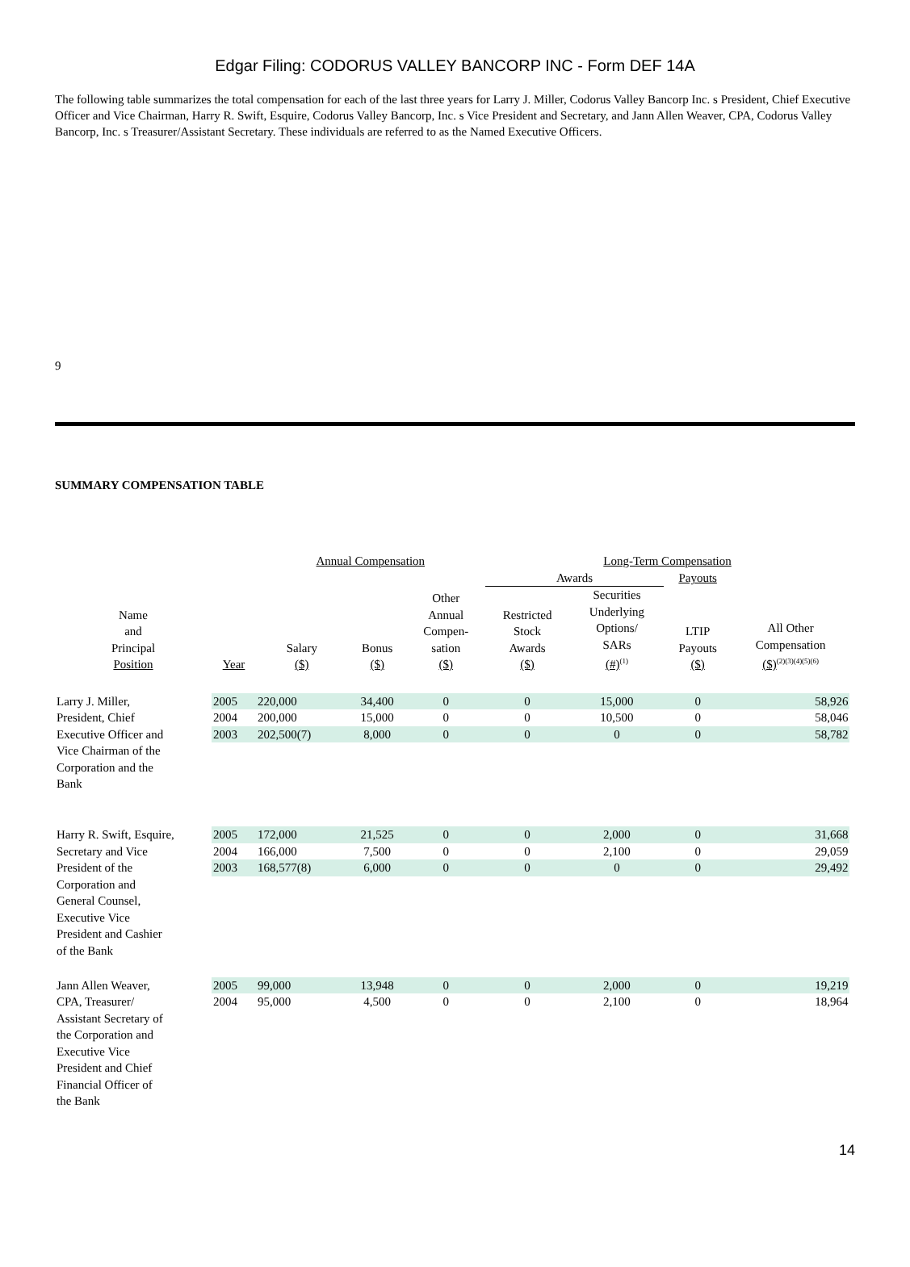Edgar Filing: CODORUS VALLEY BANCORP INC - Form DEF 14A
The following table summarizes the total compensation for each of the last three years for Larry J. Miller, Codorus Valley Bancorp Inc. s President, Chief Executive Officer and Vice Chairman, Harry R. Swift, Esquire, Codorus Valley Bancorp, Inc. s Vice President and Secretary, and Jann Allen Weaver, CPA, Codorus Valley Bancorp, Inc. s Treasurer/Assistant Secretary. These individuals are referred to as the Named Executive Officers.
9
SUMMARY COMPENSATION TABLE
| | | Annual Compensation | | | Long-Term Compensation | | | | |
| --- | --- | --- | --- | --- | --- | --- | --- | --- | --- |
| | | | | | Awards | | Payouts | | |
| Name and Principal Position | Year | Salary ($) | Bonus ($) | Other Annual Compen- sation ($) | Restricted Stock Awards ($) | Securities Underlying Options/ SARs (#)<sup>(1)</sup> | LTIP Payouts ($) | All Other Compensation ($)<sup>(2)(3)(4)(5)(6)</sup> | |
| Larry J. Miller, President, Chief Executive Officer and Vice Chairman of the Corporation and the Bank | 2005 | 220,000 | 34,400 | 0 | 0 | 15,000 | 0 | 58,926 | |
| | 2004 | 200,000 | 15,000 | 0 | 0 | 10,500 | 0 | 58,046 | |
| | 2003 | 202,500(7) | 8,000 | 0 | 0 | 0 | 0 | 58,782 | |
| Harry R. Swift, Esquire, Secretary and Vice President of the Corporation and General Counsel, Executive Vice President and Cashier of the Bank | 2005 | 172,000 | 21,525 | 0 | 0 | 2,000 | 0 | 31,668 | |
| | 2004 | 166,000 | 7,500 | 0 | 0 | 2,100 | 0 | 29,059 | |
| | 2003 | 168,577(8) | 6,000 | 0 | 0 | 0 | 0 | 29,492 | |
| Jann Allen Weaver, CPA, Treasurer/ Assistant Secretary of the Corporation and Executive Vice President and Chief Financial Officer of the Bank | 2005 | 99,000 | 13,948 | 0 | 0 | 2,000 | 0 | 19,219 | |
| | 2004 | 95,000 | 4,500 | 0 | 0 | 2,100 | 0 | 18,964 | |
14